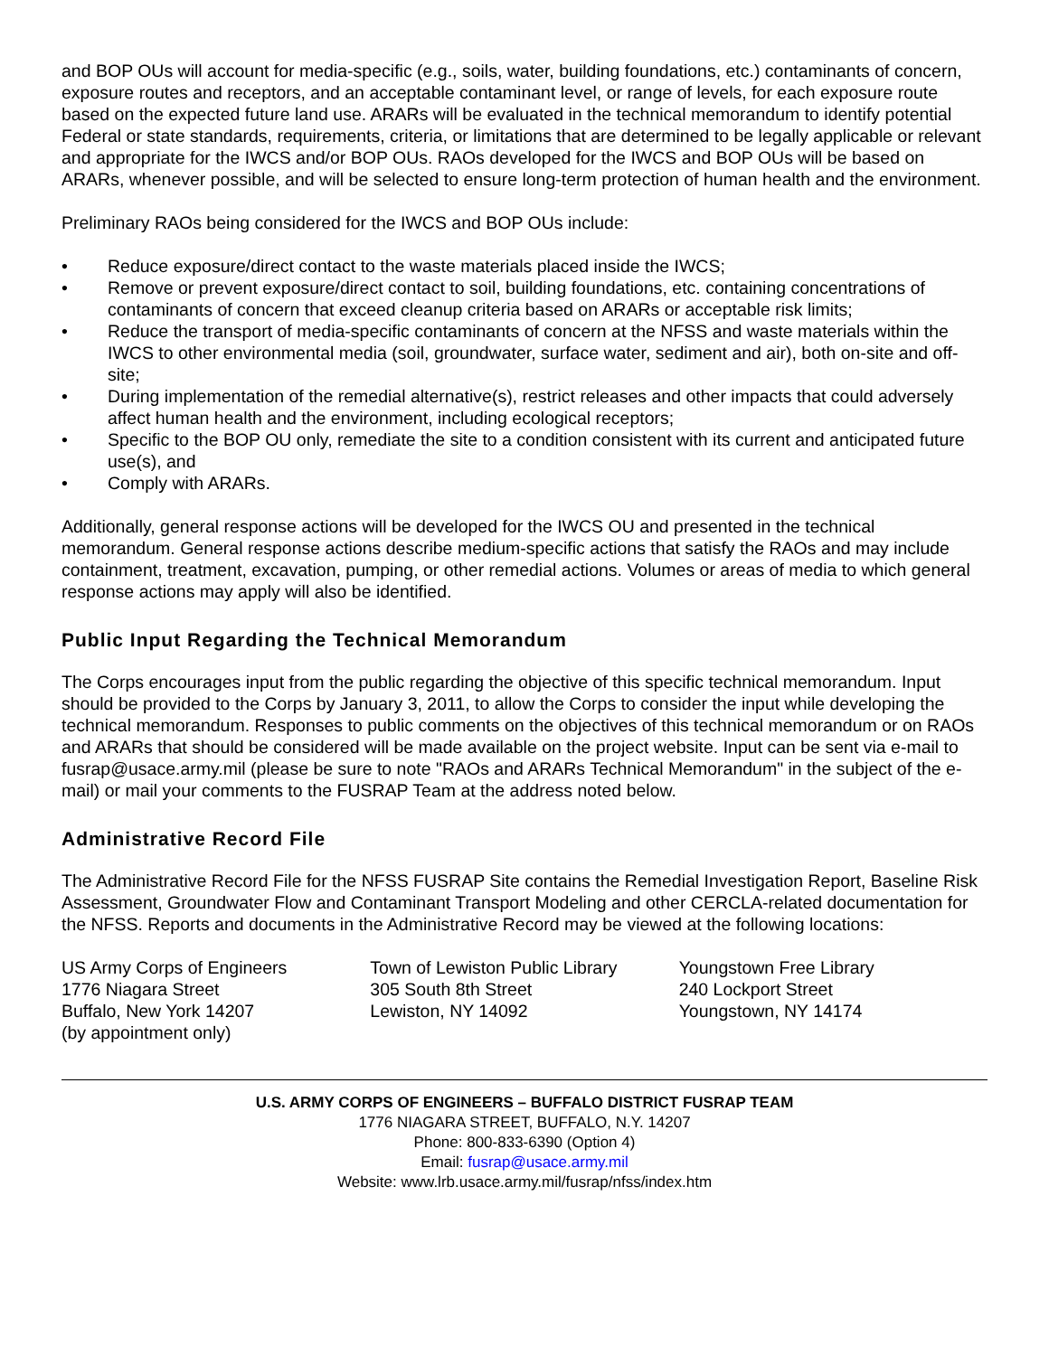and BOP OUs will account for media-specific (e.g., soils, water, building foundations, etc.) contaminants of concern, exposure routes and receptors, and an acceptable contaminant level, or range of levels, for each exposure route based on the expected future land use. ARARs will be evaluated in the technical memorandum to identify potential Federal or state standards, requirements, criteria, or limitations that are determined to be legally applicable or relevant and appropriate for the IWCS and/or BOP OUs. RAOs developed for the IWCS and BOP OUs will be based on ARARs, whenever possible, and will be selected to ensure long-term protection of human health and the environment.
Preliminary RAOs being considered for the IWCS and BOP OUs include:
• Reduce exposure/direct contact to the waste materials placed inside the IWCS;
• Remove or prevent exposure/direct contact to soil, building foundations, etc. containing concentrations of contaminants of concern that exceed cleanup criteria based on ARARs or acceptable risk limits;
• Reduce the transport of media-specific contaminants of concern at the NFSS and waste materials within the IWCS to other environmental media (soil, groundwater, surface water, sediment and air), both on-site and off-site;
• During implementation of the remedial alternative(s), restrict releases and other impacts that could adversely affect human health and the environment, including ecological receptors;
• Specific to the BOP OU only, remediate the site to a condition consistent with its current and anticipated future use(s), and
• Comply with ARARs.
Additionally, general response actions will be developed for the IWCS OU and presented in the technical memorandum. General response actions describe medium-specific actions that satisfy the RAOs and may include containment, treatment, excavation, pumping, or other remedial actions. Volumes or areas of media to which general response actions may apply will also be identified.
Public Input Regarding the Technical Memorandum
The Corps encourages input from the public regarding the objective of this specific technical memorandum. Input should be provided to the Corps by January 3, 2011, to allow the Corps to consider the input while developing the technical memorandum. Responses to public comments on the objectives of this technical memorandum or on RAOs and ARARs that should be considered will be made available on the project website. Input can be sent via e-mail to fusrap@usace.army.mil (please be sure to note "RAOs and ARARs Technical Memorandum" in the subject of the e-mail) or mail your comments to the FUSRAP Team at the address noted below.
Administrative Record File
The Administrative Record File for the NFSS FUSRAP Site contains the Remedial Investigation Report, Baseline Risk Assessment, Groundwater Flow and Contaminant Transport Modeling and other CERCLA-related documentation for the NFSS. Reports and documents in the Administrative Record may be viewed at the following locations:
US Army Corps of Engineers
1776 Niagara Street
Buffalo, New York 14207
(by appointment only)
Town of Lewiston Public Library
305 South 8th Street
Lewiston, NY 14092
Youngstown Free Library
240 Lockport Street
Youngstown, NY 14174
U.S. ARMY CORPS OF ENGINEERS – BUFFALO DISTRICT FUSRAP TEAM
1776 NIAGARA STREET, BUFFALO, N.Y. 14207
Phone: 800-833-6390 (Option 4)
Email: fusrap@usace.army.mil
Website: www.lrb.usace.army.mil/fusrap/nfss/index.htm